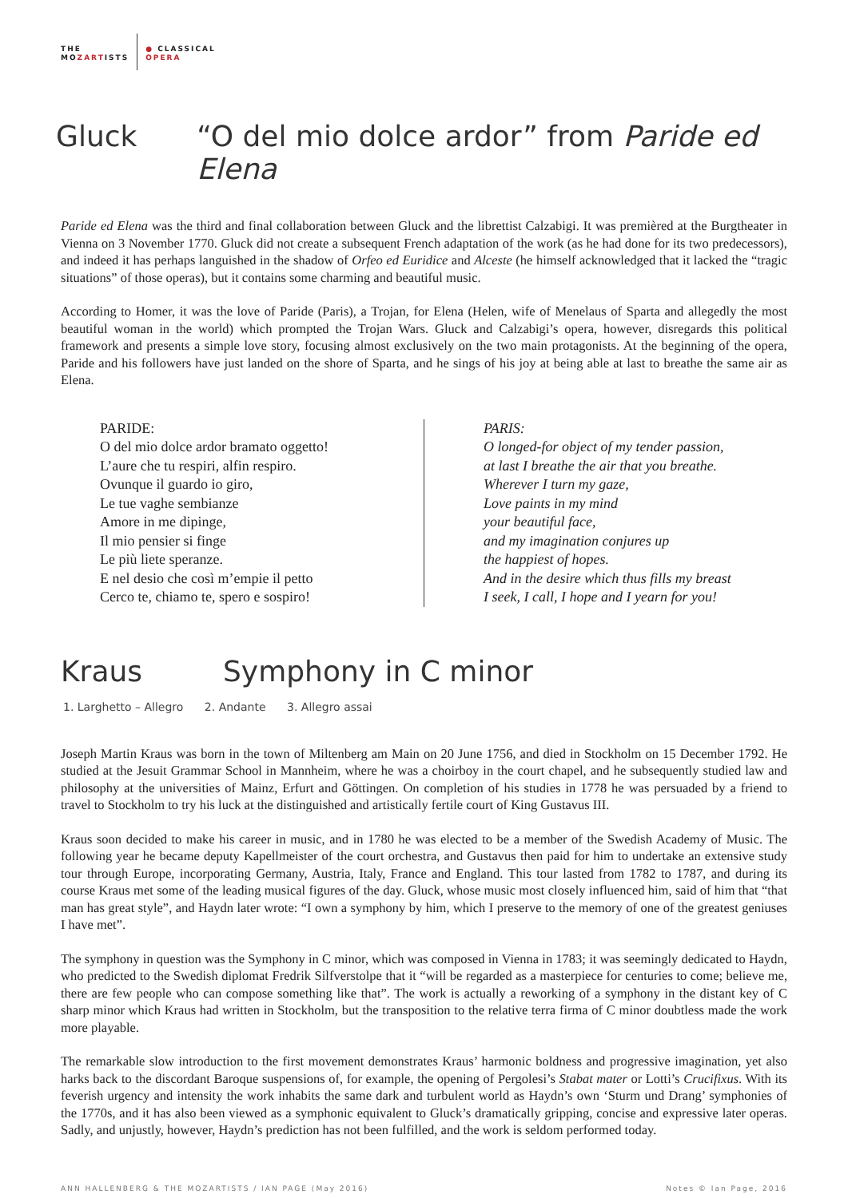THE
MOZARTISTS
● CLASSICAL
OPERA
Gluck “O del mio dolce ardor” from Paride ed Elena
Paride ed Elena was the third and final collaboration between Gluck and the librettist Calzabigi. It was premièred at the Burgtheater in Vienna on 3 November 1770. Gluck did not create a subsequent French adaptation of the work (as he had done for its two predecessors), and indeed it has perhaps languished in the shadow of Orfeo ed Euridice and Alceste (he himself acknowledged that it lacked the “tragic situations” of those operas), but it contains some charming and beautiful music.
According to Homer, it was the love of Paride (Paris), a Trojan, for Elena (Helen, wife of Menelaus of Sparta and allegedly the most beautiful woman in the world) which prompted the Trojan Wars. Gluck and Calzabigi’s opera, however, disregards this political framework and presents a simple love story, focusing almost exclusively on the two main protagonists. At the beginning of the opera, Paride and his followers have just landed on the shore of Sparta, and he sings of his joy at being able at last to breathe the same air as Elena.
PARIDE:
O del mio dolce ardor bramato oggetto!
L’aure che tu respiri, alfin respiro.
Ovunque il guardo io giro,
Le tue vaghe sembianze
Amore in me dipinge,
Il mio pensier si finge
Le più liete speranze.
E nel desio che così m’empie il petto
Cerco te, chiamo te, spero e sospiro!
PARIS:
O longed-for object of my tender passion,
at last I breathe the air that you breathe.
Wherever I turn my gaze,
Love paints in my mind
your beautiful face,
and my imagination conjures up
the happiest of hopes.
And in the desire which thus fills my breast
I seek, I call, I hope and I yearn for you!
Kraus Symphony in C minor
1. Larghetto – Allegro 2. Andante 3. Allegro assai
Joseph Martin Kraus was born in the town of Miltenberg am Main on 20 June 1756, and died in Stockholm on 15 December 1792. He studied at the Jesuit Grammar School in Mannheim, where he was a choirboy in the court chapel, and he subsequently studied law and philosophy at the universities of Mainz, Erfurt and Göttingen. On completion of his studies in 1778 he was persuaded by a friend to travel to Stockholm to try his luck at the distinguished and artistically fertile court of King Gustavus III.
Kraus soon decided to make his career in music, and in 1780 he was elected to be a member of the Swedish Academy of Music. The following year he became deputy Kapellmeister of the court orchestra, and Gustavus then paid for him to undertake an extensive study tour through Europe, incorporating Germany, Austria, Italy, France and England. This tour lasted from 1782 to 1787, and during its course Kraus met some of the leading musical figures of the day. Gluck, whose music most closely influenced him, said of him that “that man has great style”, and Haydn later wrote: “I own a symphony by him, which I preserve to the memory of one of the greatest geniuses I have met”.
The symphony in question was the Symphony in C minor, which was composed in Vienna in 1783; it was seemingly dedicated to Haydn, who predicted to the Swedish diplomat Fredrik Silfverstolpe that it “will be regarded as a masterpiece for centuries to come; believe me, there are few people who can compose something like that”. The work is actually a reworking of a symphony in the distant key of C sharp minor which Kraus had written in Stockholm, but the transposition to the relative terra firma of C minor doubtless made the work more playable.
The remarkable slow introduction to the first movement demonstrates Kraus’ harmonic boldness and progressive imagination, yet also harks back to the discordant Baroque suspensions of, for example, the opening of Pergolesi’s Stabat mater or Lotti’s Crucifixus. With its feverish urgency and intensity the work inhabits the same dark and turbulent world as Haydn’s own ‘Sturm und Drang’ symphonies of the 1770s, and it has also been viewed as a symphonic equivalent to Gluck’s dramatically gripping, concise and expressive later operas. Sadly, and unjustly, however, Haydn’s prediction has not been fulfilled, and the work is seldom performed today.
ANN HALLENBERG & THE MOZARTISTS / IAN PAGE (May 2016) Notes © Ian Page, 2016